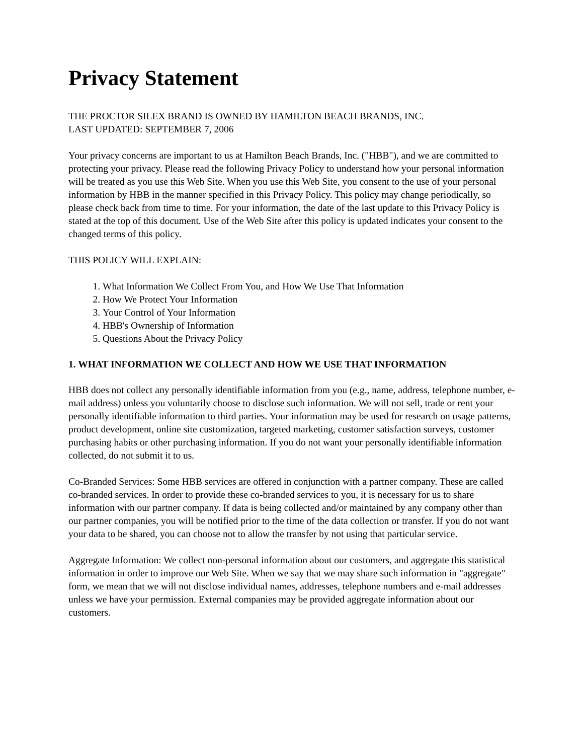Privacy Statement
THE PROCTOR SILEX BRAND IS OWNED BY HAMILTON BEACH BRANDS, INC.
LAST UPDATED: SEPTEMBER 7, 2006
Your privacy concerns are important to us at Hamilton Beach Brands, Inc. ("HBB"), and we are committed to protecting your privacy. Please read the following Privacy Policy to understand how your personal information will be treated as you use this Web Site. When you use this Web Site, you consent to the use of your personal information by HBB in the manner specified in this Privacy Policy. This policy may change periodically, so please check back from time to time. For your information, the date of the last update to this Privacy Policy is stated at the top of this document. Use of the Web Site after this policy is updated indicates your consent to the changed terms of this policy.
THIS POLICY WILL EXPLAIN:
1. What Information We Collect From You, and How We Use That Information
2. How We Protect Your Information
3. Your Control of Your Information
4. HBB's Ownership of Information
5. Questions About the Privacy Policy
1. WHAT INFORMATION WE COLLECT AND HOW WE USE THAT INFORMATION
HBB does not collect any personally identifiable information from you (e.g., name, address, telephone number, e-mail address) unless you voluntarily choose to disclose such information. We will not sell, trade or rent your personally identifiable information to third parties. Your information may be used for research on usage patterns, product development, online site customization, targeted marketing, customer satisfaction surveys, customer purchasing habits or other purchasing information. If you do not want your personally identifiable information collected, do not submit it to us.
Co-Branded Services: Some HBB services are offered in conjunction with a partner company. These are called co-branded services. In order to provide these co-branded services to you, it is necessary for us to share information with our partner company. If data is being collected and/or maintained by any company other than our partner companies, you will be notified prior to the time of the data collection or transfer. If you do not want your data to be shared, you can choose not to allow the transfer by not using that particular service.
Aggregate Information: We collect non-personal information about our customers, and aggregate this statistical information in order to improve our Web Site. When we say that we may share such information in "aggregate" form, we mean that we will not disclose individual names, addresses, telephone numbers and e-mail addresses unless we have your permission. External companies may be provided aggregate information about our customers.